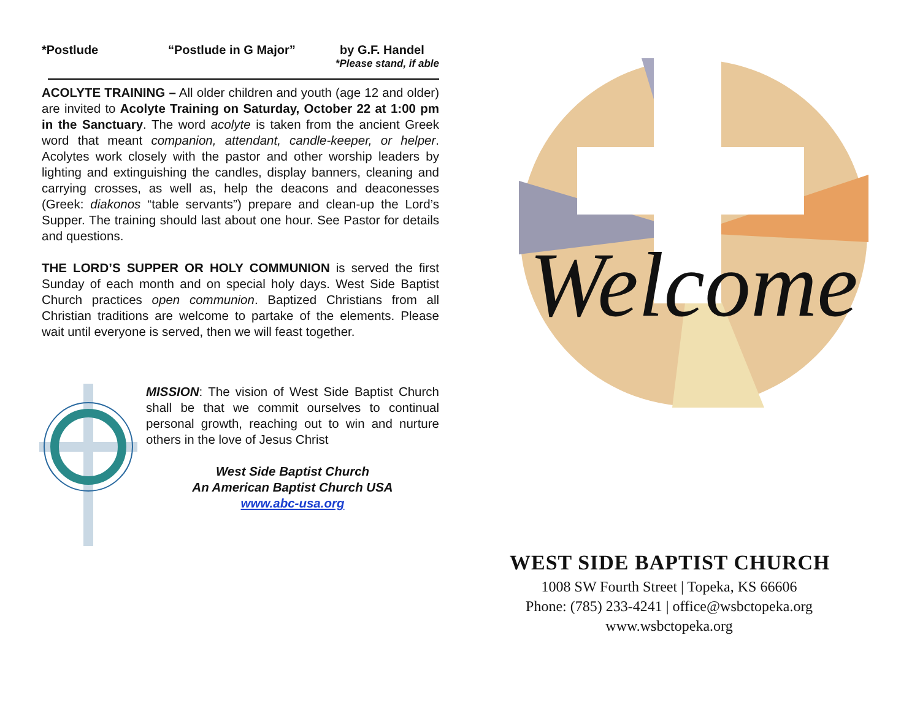*Postlude “Postlude in G Major” by G.F. Handel
*Please stand, if able
ACOLYTE TRAINING – All older children and youth (age 12 and older) are invited to Acolyte Training on Saturday, October 22 at 1:00 pm in the Sanctuary. The word acolyte is taken from the ancient Greek word that meant companion, attendant, candle-keeper, or helper. Acolytes work closely with the pastor and other worship leaders by lighting and extinguishing the candles, display banners, cleaning and carrying crosses, as well as, help the deacons and deaconesses (Greek: diakonos “table servants”) prepare and clean-up the Lord’s Supper. The training should last about one hour. See Pastor for details and questions.
THE LORD’S SUPPER OR HOLY COMMUNION is served the first Sunday of each month and on special holy days. West Side Baptist Church practices open communion. Baptized Christians from all Christian traditions are welcome to partake of the elements. Please wait until everyone is served, then we will feast together.
MISSION: The vision of West Side Baptist Church shall be that we commit ourselves to continual personal growth, reaching out to win and nurture others in the love of Jesus Christ
West Side Baptist Church
An American Baptist Church USA
www.abc-usa.org
Welcome
WEST SIDE BAPTIST CHURCH
1008 SW Fourth Street | Topeka, KS 66606
Phone: (785) 233-4241 | office@wsbctopeka.org
www.wsbctopeka.org